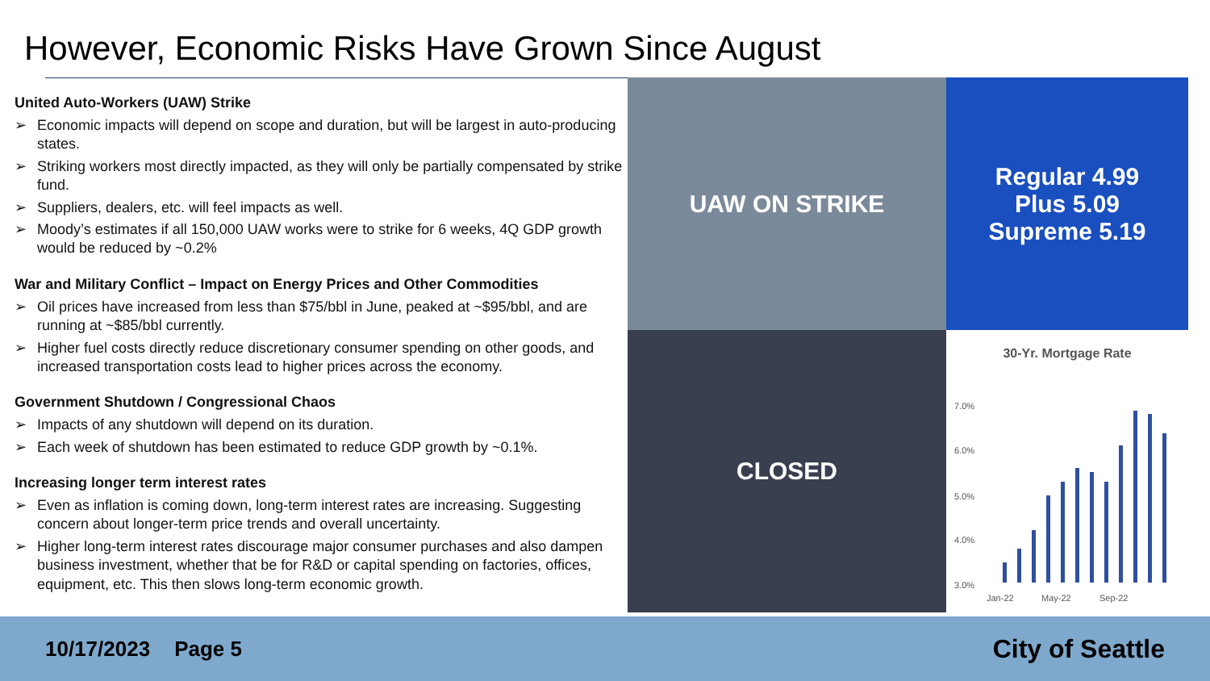However, Economic Risks Have Grown Since August
United Auto-Workers (UAW) Strike
➢ Economic impacts will depend on scope and duration, but will be largest in auto-producing states.
➢ Striking workers most directly impacted, as they will only be partially compensated by strike fund.
➢ Suppliers, dealers, etc. will feel impacts as well.
➢ Moody’s estimates if all 150,000 UAW works were to strike for 6 weeks, 4Q GDP growth would be reduced by ~0.2%
War and Military Conflict – Impact on Energy Prices and Other Commodities
➢ Oil prices have increased from less than $75/bbl in June, peaked at ~$95/bbl, and are running at ~$85/bbl currently.
➢ Higher fuel costs directly reduce discretionary consumer spending on other goods, and increased transportation costs lead to higher prices across the economy.
Government Shutdown / Congressional Chaos
➢ Impacts of any shutdown will depend on its duration.
➢ Each week of shutdown has been estimated to reduce GDP growth by ~0.1%.
Increasing longer term interest rates
➢ Even as inflation is coming down, long-term interest rates are increasing. Suggesting concern about longer-term price trends and overall uncertainty.
➢ Higher long-term interest rates discourage major consumer purchases and also dampen business investment, whether that be for R&D or capital spending on factories, offices, equipment, etc. This then slows long-term economic growth.
UAW ON STRIKE
Regular 4.99
Plus 5.09
Supreme 5.19
CLOSED
30-Yr. Mortgage Rate
7.0%
6.0%
5.0%
4.0%
3.0%
Jan-22
May-22
Sep-22
10/17/2023 Page 5 City of Seattle